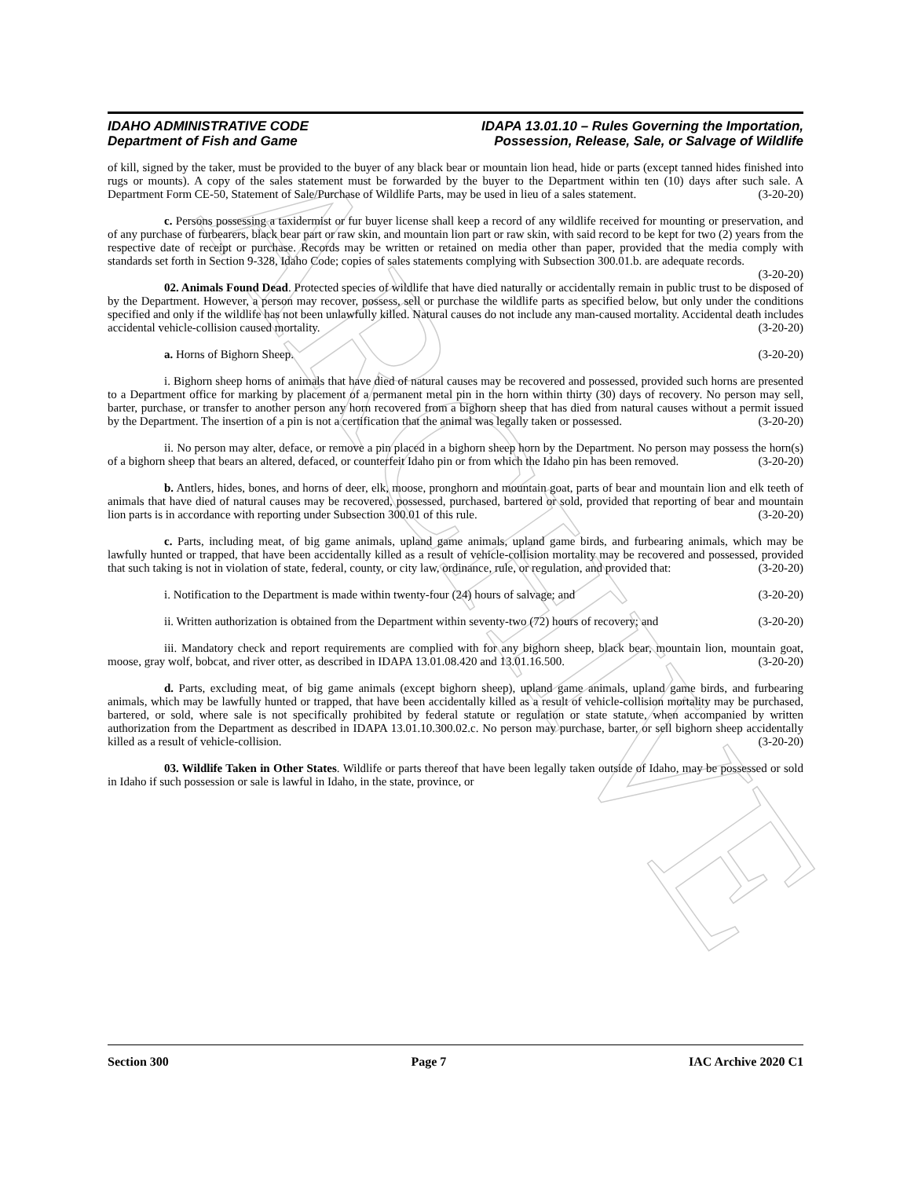ARCHIVE
IDAHO ADMINISTRATIVE CODE
Department of Fish and Game
IDAPA 13.01.10 – Rules Governing the Importation,
Possession, Release, Sale, or Salvage of Wildlife
of kill, signed by the taker, must be provided to the buyer of any black bear or mountain lion head, hide or parts (except tanned hides finished into rugs or mounts). A copy of the sales statement must be forwarded by the buyer to the Department within ten (10) days after such sale. A Department Form CE-50, Statement of Sale/Purchase of Wildlife Parts, may be used in lieu of a sales statement. (3-20-20)
c. Persons possessing a taxidermist or fur buyer license shall keep a record of any wildlife received for mounting or preservation, and of any purchase of furbearers, black bear part or raw skin, and mountain lion part or raw skin, with said record to be kept for two (2) years from the respective date of receipt or purchase. Records may be written or retained on media other than paper, provided that the media comply with standards set forth in Section 9-328, Idaho Code; copies of sales statements complying with Subsection 300.01.b. are adequate records. (3-20-20)
02. Animals Found Dead. Protected species of wildlife that have died naturally or accidentally remain in public trust to be disposed of by the Department. However, a person may recover, possess, sell or purchase the wildlife parts as specified below, but only under the conditions specified and only if the wildlife has not been unlawfully killed. Natural causes do not include any man-caused mortality. Accidental death includes accidental vehicle-collision caused mortality. (3-20-20)
a. Horns of Bighorn Sheep. (3-20-20)
i. Bighorn sheep horns of animals that have died of natural causes may be recovered and possessed, provided such horns are presented to a Department office for marking by placement of a permanent metal pin in the horn within thirty (30) days of recovery. No person may sell, barter, purchase, or transfer to another person any horn recovered from a bighorn sheep that has died from natural causes without a permit issued by the Department. The insertion of a pin is not a certification that the animal was legally taken or possessed. (3-20-20)
ii. No person may alter, deface, or remove a pin placed in a bighorn sheep horn by the Department. No person may possess the horn(s) of a bighorn sheep that bears an altered, defaced, or counterfeit Idaho pin or from which the Idaho pin has been removed. (3-20-20)
b. Antlers, hides, bones, and horns of deer, elk, moose, pronghorn and mountain goat, parts of bear and mountain lion and elk teeth of animals that have died of natural causes may be recovered, possessed, purchased, bartered or sold, provided that reporting of bear and mountain lion parts is in accordance with reporting under Subsection 300.01 of this rule. (3-20-20)
c. Parts, including meat, of big game animals, upland game animals, upland game birds, and furbearing animals, which may be lawfully hunted or trapped, that have been accidentally killed as a result of vehicle-collision mortality may be recovered and possessed, provided that such taking is not in violation of state, federal, county, or city law, ordinance, rule, or regulation, and provided that: (3-20-20)
i. Notification to the Department is made within twenty-four (24) hours of salvage; and (3-20-20)
ii. Written authorization is obtained from the Department within seventy-two (72) hours of recovery; and (3-20-20)
iii. Mandatory check and report requirements are complied with for any bighorn sheep, black bear, mountain lion, mountain goat, moose, gray wolf, bobcat, and river otter, as described in IDAPA 13.01.08.420 and 13.01.16.500. (3-20-20)
d. Parts, excluding meat, of big game animals (except bighorn sheep), upland game animals, upland game birds, and furbearing animals, which may be lawfully hunted or trapped, that have been accidentally killed as a result of vehicle-collision mortality may be purchased, bartered, or sold, where sale is not specifically prohibited by federal statute or regulation or state statute, when accompanied by written authorization from the Department as described in IDAPA 13.01.10.300.02.c. No person may purchase, barter, or sell bighorn sheep accidentally killed as a result of vehicle-collision. (3-20-20)
03. Wildlife Taken in Other States. Wildlife or parts thereof that have been legally taken outside of Idaho, may be possessed or sold in Idaho if such possession or sale is lawful in Idaho, in the state, province, or
Section 300 Page 7 IAC Archive 2020 C1